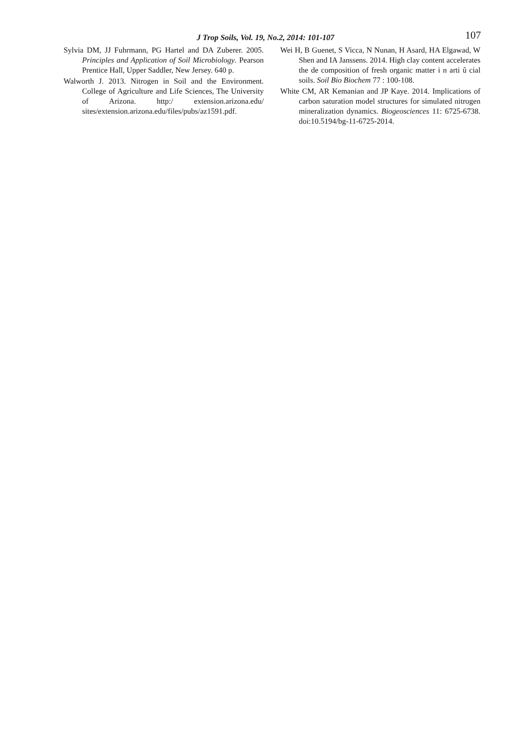J Trop Soils, Vol. 19, No.2, 2014: 101-107
107
Sylvia DM, JJ Fuhrmann, PG Hartel and DA Zuberer. 2005. Principles and Application of Soil Microbiology. Pearson Prentice Hall, Upper Saddler, New Jersey. 640 p.
Walworth J. 2013. Nitrogen in Soil and the Environment. College of Agriculture and Life Sciences, The University of Arizona. http:/ extension.arizona.edu/ sites/extension.arizona.edu/files/pubs/az1591.pdf.
Wei H, B Guenet, S Vicca, N Nunan, H Asard, HA Elgawad, W Shen and IA Janssens. 2014. High clay content accelerates the de composition of fresh organic matter i n arti û cial soils. Soil Bio Biochem 77 : 100-108.
White CM, AR Kemanian and JP Kaye. 2014. Implications of carbon saturation model structures for simulated nitrogen mineralization dynamics. Biogeosciences 11: 6725-6738. doi:10.5194/bg-11-6725-2014.